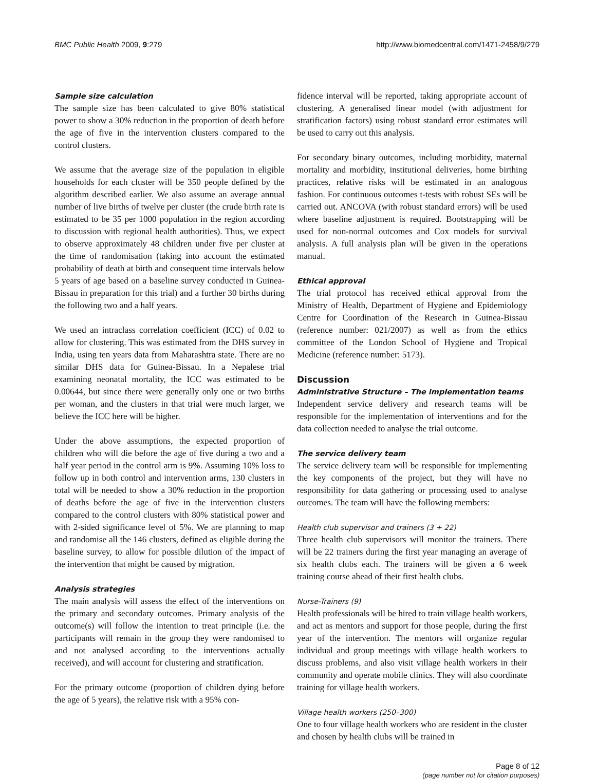BMC Public Health 2009, 9:279 http://www.biomedcentral.com/1471-2458/9/279
Sample size calculation
The sample size has been calculated to give 80% statistical power to show a 30% reduction in the proportion of death before the age of five in the intervention clusters compared to the control clusters.
We assume that the average size of the population in eligible households for each cluster will be 350 people defined by the algorithm described earlier. We also assume an average annual number of live births of twelve per cluster (the crude birth rate is estimated to be 35 per 1000 population in the region according to discussion with regional health authorities). Thus, we expect to observe approximately 48 children under five per cluster at the time of randomisation (taking into account the estimated probability of death at birth and consequent time intervals below 5 years of age based on a baseline survey conducted in Guinea-Bissau in preparation for this trial) and a further 30 births during the following two and a half years.
We used an intraclass correlation coefficient (ICC) of 0.02 to allow for clustering. This was estimated from the DHS survey in India, using ten years data from Maharashtra state. There are no similar DHS data for Guinea-Bissau. In a Nepalese trial examining neonatal mortality, the ICC was estimated to be 0.00644, but since there were generally only one or two births per woman, and the clusters in that trial were much larger, we believe the ICC here will be higher.
Under the above assumptions, the expected proportion of children who will die before the age of five during a two and a half year period in the control arm is 9%. Assuming 10% loss to follow up in both control and intervention arms, 130 clusters in total will be needed to show a 30% reduction in the proportion of deaths before the age of five in the intervention clusters compared to the control clusters with 80% statistical power and with 2-sided significance level of 5%. We are planning to map and randomise all the 146 clusters, defined as eligible during the baseline survey, to allow for possible dilution of the impact of the intervention that might be caused by migration.
Analysis strategies
The main analysis will assess the effect of the interventions on the primary and secondary outcomes. Primary analysis of the outcome(s) will follow the intention to treat principle (i.e. the participants will remain in the group they were randomised to and not analysed according to the interventions actually received), and will account for clustering and stratification.
For the primary outcome (proportion of children dying before the age of 5 years), the relative risk with a 95% con-
fidence interval will be reported, taking appropriate account of clustering. A generalised linear model (with adjustment for stratification factors) using robust standard error estimates will be used to carry out this analysis.
For secondary binary outcomes, including morbidity, maternal mortality and morbidity, institutional deliveries, home birthing practices, relative risks will be estimated in an analogous fashion. For continuous outcomes t-tests with robust SEs will be carried out. ANCOVA (with robust standard errors) will be used where baseline adjustment is required. Bootstrapping will be used for non-normal outcomes and Cox models for survival analysis. A full analysis plan will be given in the operations manual.
Ethical approval
The trial protocol has received ethical approval from the Ministry of Health, Department of Hygiene and Epidemiology Centre for Coordination of the Research in Guinea-Bissau (reference number: 021/2007) as well as from the ethics committee of the London School of Hygiene and Tropical Medicine (reference number: 5173).
Discussion
Administrative Structure – The implementation teams
Independent service delivery and research teams will be responsible for the implementation of interventions and for the data collection needed to analyse the trial outcome.
The service delivery team
The service delivery team will be responsible for implementing the key components of the project, but they will have no responsibility for data gathering or processing used to analyse outcomes. The team will have the following members:
Health club supervisor and trainers (3 + 22)
Three health club supervisors will monitor the trainers. There will be 22 trainers during the first year managing an average of six health clubs each. The trainers will be given a 6 week training course ahead of their first health clubs.
Nurse-Trainers (9)
Health professionals will be hired to train village health workers, and act as mentors and support for those people, during the first year of the intervention. The mentors will organize regular individual and group meetings with village health workers to discuss problems, and also visit village health workers in their community and operate mobile clinics. They will also coordinate training for village health workers.
Village health workers (250–300)
One to four village health workers who are resident in the cluster and chosen by health clubs will be trained in
Page 8 of 12
(page number not for citation purposes)